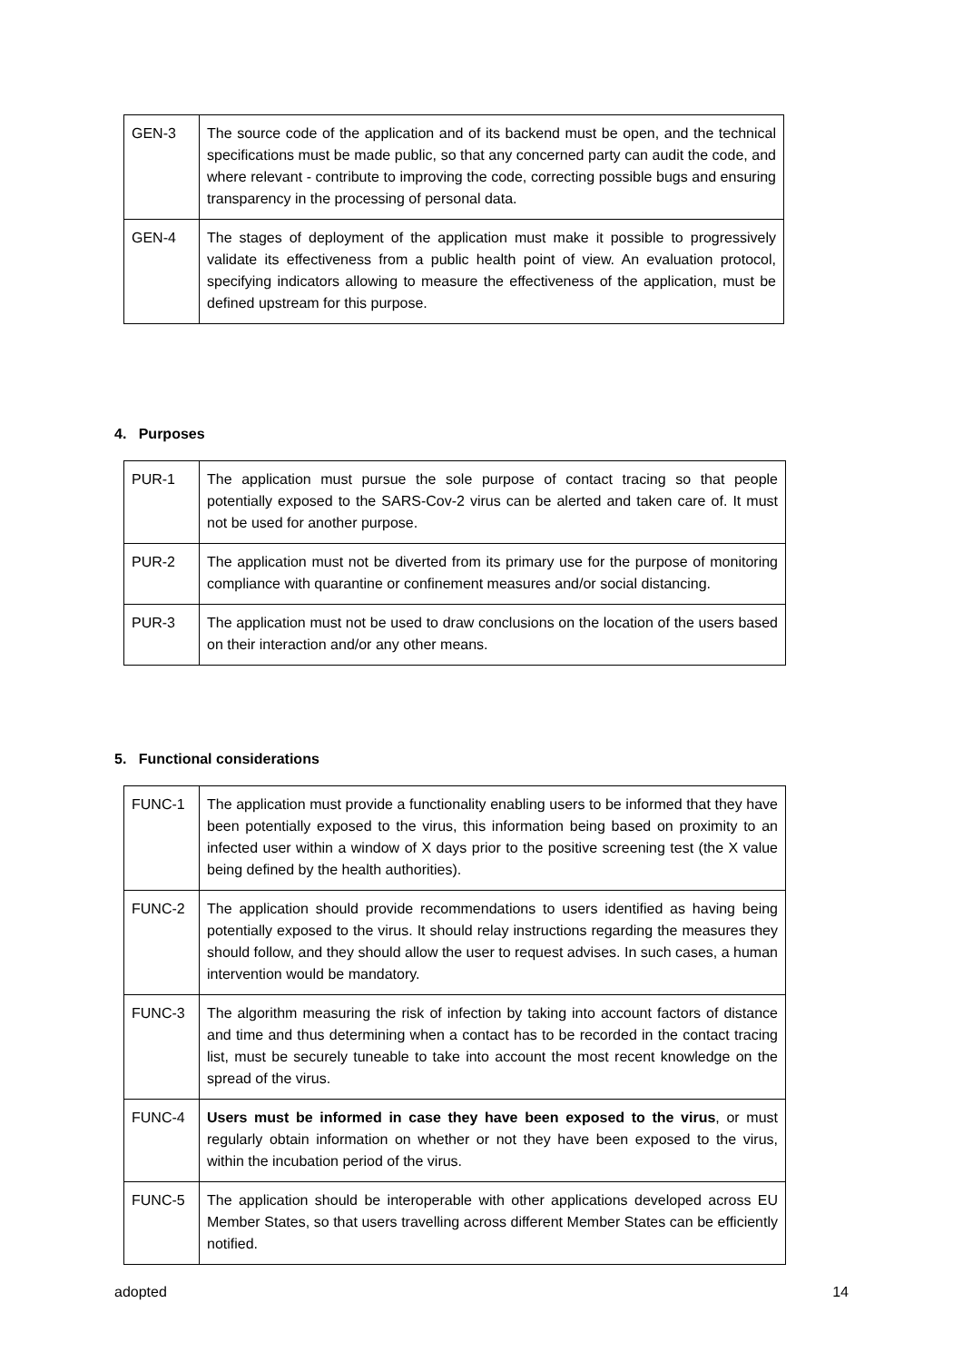| GEN-3 | The source code of the application and of its backend must be open, and the technical specifications must be made public, so that any concerned party can audit the code, and where relevant - contribute to improving the code, correcting possible bugs and ensuring transparency in the processing of personal data. |
| GEN-4 | The stages of deployment of the application must make it possible to progressively validate its effectiveness from a public health point of view. An evaluation protocol, specifying indicators allowing to measure the effectiveness of the application, must be defined upstream for this purpose. |
4. Purposes
| PUR-1 | The application must pursue the sole purpose of contact tracing so that people potentially exposed to the SARS-Cov-2 virus can be alerted and taken care of. It must not be used for another purpose. |
| PUR-2 | The application must not be diverted from its primary use for the purpose of monitoring compliance with quarantine or confinement measures and/or social distancing. |
| PUR-3 | The application must not be used to draw conclusions on the location of the users based on their interaction and/or any other means. |
5. Functional considerations
| FUNC-1 | The application must provide a functionality enabling users to be informed that they have been potentially exposed to the virus, this information being based on proximity to an infected user within a window of X days prior to the positive screening test (the X value being defined by the health authorities). |
| FUNC-2 | The application should provide recommendations to users identified as having being potentially exposed to the virus. It should relay instructions regarding the measures they should follow, and they should allow the user to request advises. In such cases, a human intervention would be mandatory. |
| FUNC-3 | The algorithm measuring the risk of infection by taking into account factors of distance and time and thus determining when a contact has to be recorded in the contact tracing list, must be securely tuneable to take into account the most recent knowledge on the spread of the virus. |
| FUNC-4 | Users must be informed in case they have been exposed to the virus , or must regularly obtain information on whether or not they have been exposed to the virus, within the incubation period of the virus. |
| FUNC-5 | The application should be interoperable with other applications developed across EU Member States, so that users travelling across different Member States can be efficiently notified. |
adopted 14